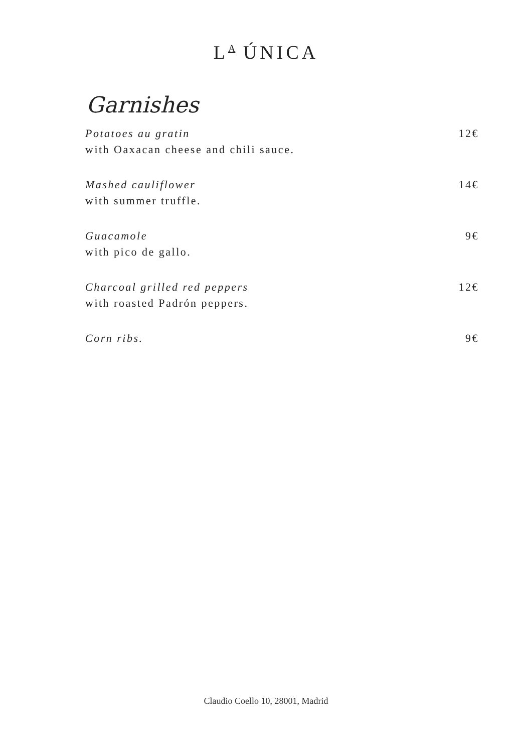L<sup>A</sup> ÚNICA
Garnishes
Potatoes au gratin
with Oaxacan cheese and chili sauce.
12€
Mashed cauliflower
with summer truffle.
14€
Guacamole
with pico de gallo.
9€
Charcoal grilled red peppers
with roasted Padrón peppers.
12€
Corn ribs. 9€
Claudio Coello 10, 28001, Madrid